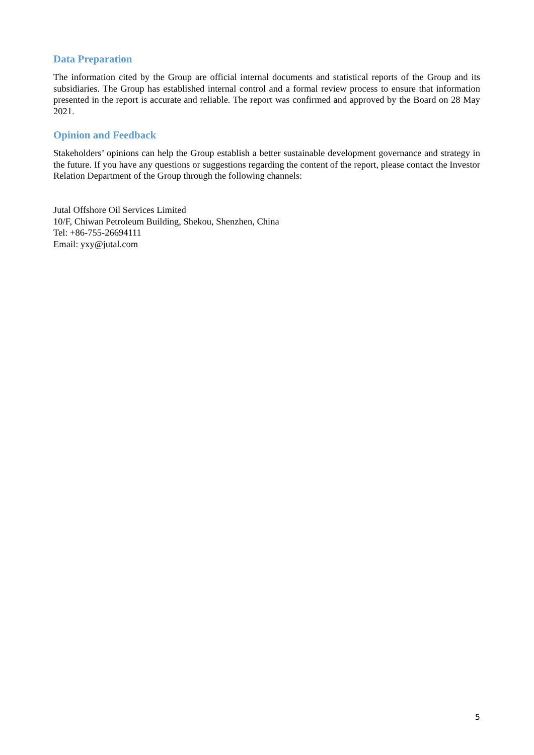Data Preparation
The information cited by the Group are official internal documents and statistical reports of the Group and its subsidiaries. The Group has established internal control and a formal review process to ensure that information presented in the report is accurate and reliable. The report was confirmed and approved by the Board on 28 May 2021.
Opinion and Feedback
Stakeholders’ opinions can help the Group establish a better sustainable development governance and strategy in the future. If you have any questions or suggestions regarding the content of the report, please contact the Investor Relation Department of the Group through the following channels:
Jutal Offshore Oil Services Limited
10/F, Chiwan Petroleum Building, Shekou, Shenzhen, China
Tel: +86-755-26694111
Email: yxy@jutal.com
5